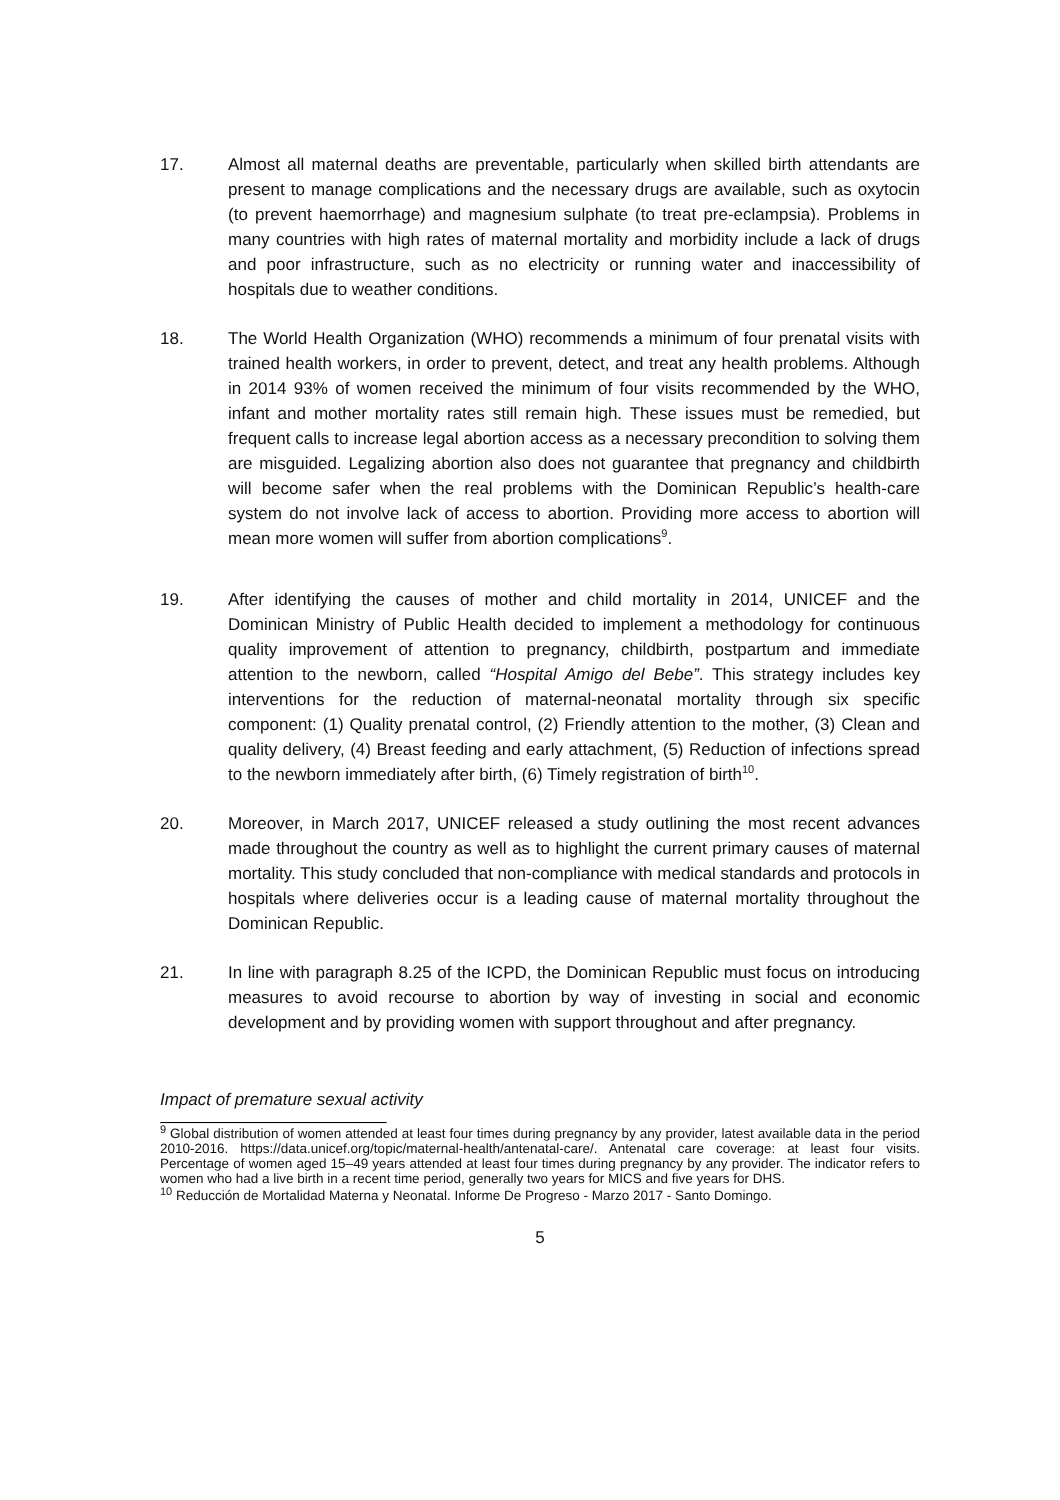17. Almost all maternal deaths are preventable, particularly when skilled birth attendants are present to manage complications and the necessary drugs are available, such as oxytocin (to prevent haemorrhage) and magnesium sulphate (to treat pre-eclampsia). Problems in many countries with high rates of maternal mortality and morbidity include a lack of drugs and poor infrastructure, such as no electricity or running water and inaccessibility of hospitals due to weather conditions.
18. The World Health Organization (WHO) recommends a minimum of four prenatal visits with trained health workers, in order to prevent, detect, and treat any health problems. Although in 2014 93% of women received the minimum of four visits recommended by the WHO, infant and mother mortality rates still remain high. These issues must be remedied, but frequent calls to increase legal abortion access as a necessary precondition to solving them are misguided. Legalizing abortion also does not guarantee that pregnancy and childbirth will become safer when the real problems with the Dominican Republic’s health-care system do not involve lack of access to abortion. Providing more access to abortion will mean more women will suffer from abortion complications<sup>9</sup>.
19. After identifying the causes of mother and child mortality in 2014, UNICEF and the Dominican Ministry of Public Health decided to implement a methodology for continuous quality improvement of attention to pregnancy, childbirth, postpartum and immediate attention to the newborn, called “Hospital Amigo del Bebe”. This strategy includes key interventions for the reduction of maternal-neonatal mortality through six specific component: (1) Quality prenatal control, (2) Friendly attention to the mother, (3) Clean and quality delivery, (4) Breast feeding and early attachment, (5) Reduction of infections spread to the newborn immediately after birth, (6) Timely registration of birth<sup>10</sup>.
20. Moreover, in March 2017, UNICEF released a study outlining the most recent advances made throughout the country as well as to highlight the current primary causes of maternal mortality. This study concluded that non-compliance with medical standards and protocols in hospitals where deliveries occur is a leading cause of maternal mortality throughout the Dominican Republic.
21. In line with paragraph 8.25 of the ICPD, the Dominican Republic must focus on introducing measures to avoid recourse to abortion by way of investing in social and economic development and by providing women with support throughout and after pregnancy.
Impact of premature sexual activity
<sup>9</sup> Global distribution of women attended at least four times during pregnancy by any provider, latest available data in the period 2010-2016. https://data.unicef.org/topic/maternal-health/antenatal-care/. Antenatal care coverage: at least four visits. Percentage of women aged 15–49 years attended at least four times during pregnancy by any provider. The indicator refers to women who had a live birth in a recent time period, generally two years for MICS and five years for DHS.
<sup>10</sup> Reducción de Mortalidad Materna y Neonatal. Informe De Progreso - Marzo 2017 - Santo Domingo.
5